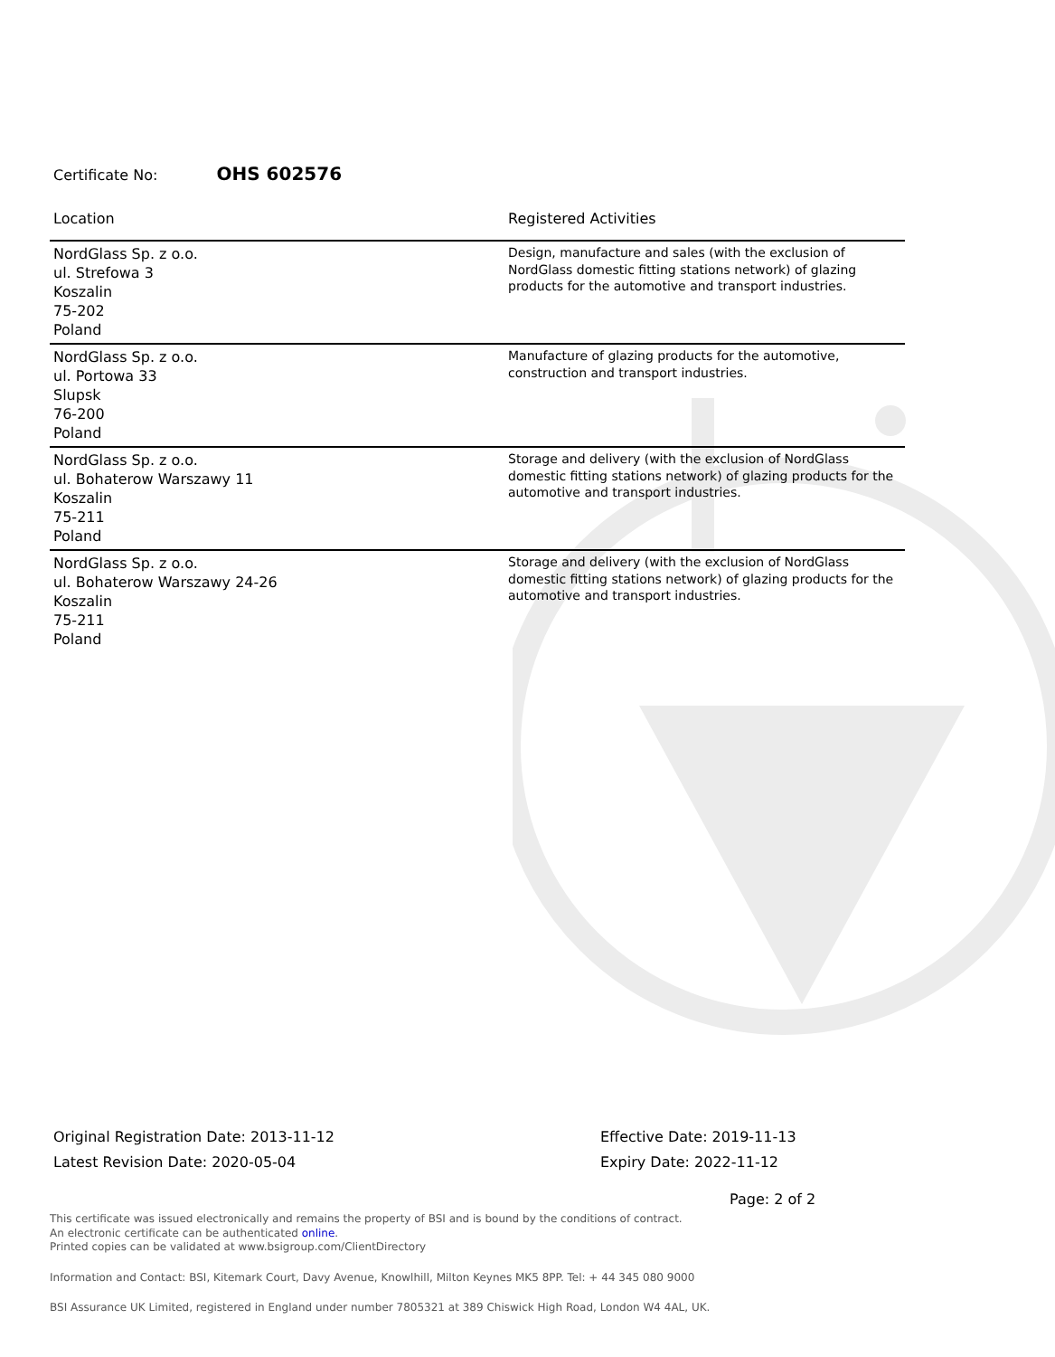Certificate No: OHS 602576
| Location | Registered Activities |
| --- | --- |
| NordGlass Sp. z o.o. ul. Strefowa 3 Koszalin 75-202 Poland | Design, manufacture and sales (with the exclusion of NordGlass domestic fitting stations network) of glazing products for the automotive and transport industries. |
| NordGlass Sp. z o.o. ul. Portowa 33 Slupsk 76-200 Poland | Manufacture of glazing products for the automotive, construction and transport industries. |
| NordGlass Sp. z o.o. ul. Bohaterow Warszawy 11 Koszalin 75-211 Poland | Storage and delivery (with the exclusion of NordGlass domestic fitting stations network) of glazing products for the automotive and transport industries. |
| NordGlass Sp. z o.o. ul. Bohaterow Warszawy 24-26 Koszalin 75-211 Poland | Storage and delivery (with the exclusion of NordGlass domestic fitting stations network) of glazing products for the automotive and transport industries. |
Original Registration Date: 2013-11-12
Latest Revision Date: 2020-05-04
Effective Date: 2019-11-13
Expiry Date: 2022-11-12
Page: 2 of 2
This certificate was issued electronically and remains the property of BSI and is bound by the conditions of contract.
An electronic certificate can be authenticated online.
Printed copies can be validated at www.bsigroup.com/ClientDirectory
Information and Contact: BSI, Kitemark Court, Davy Avenue, Knowlhill, Milton Keynes MK5 8PP. Tel: + 44 345 080 9000
BSI Assurance UK Limited, registered in England under number 7805321 at 389 Chiswick High Road, London W4 4AL, UK.